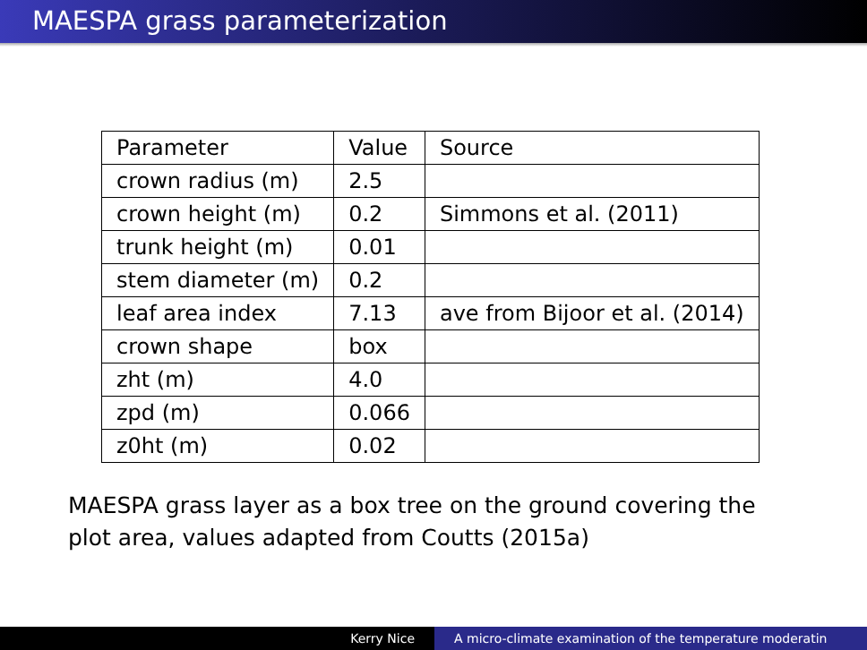MAESPA grass parameterization
| Parameter | Value | Source |
| --- | --- | --- |
| crown radius (m) | 2.5 | |
| crown height (m) | 0.2 | Simmons et al. (2011) |
| trunk height (m) | 0.01 | |
| stem diameter (m) | 0.2 | |
| leaf area index | 7.13 | ave from Bijoor et al. (2014) |
| crown shape | box | |
| zht (m) | 4.0 | |
| zpd (m) | 0.066 | |
| z0ht (m) | 0.02 | |
MAESPA grass layer as a box tree on the ground covering the plot area, values adapted from Coutts (2015a)
Kerry Nice A micro-climate examination of the temperature moderatin